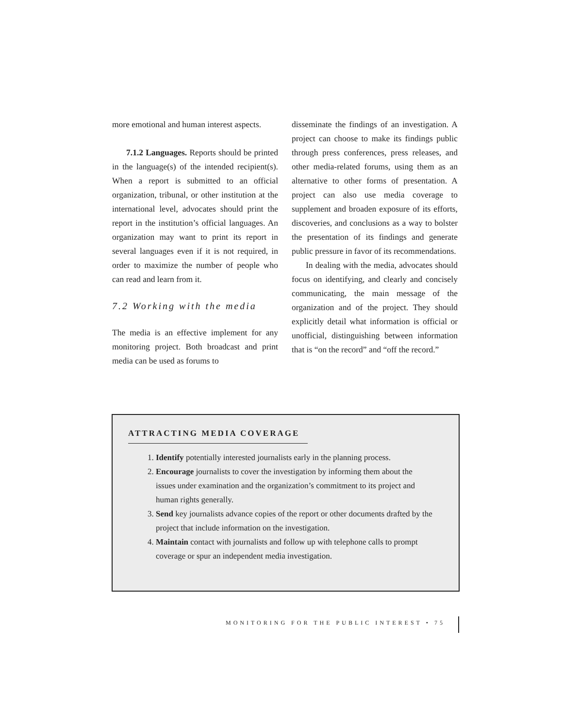more emotional and human interest aspects.
7.1.2 Languages. Reports should be printed in the language(s) of the intended recipient(s). When a report is submitted to an official organization, tribunal, or other institution at the international level, advocates should print the report in the institution’s official languages. An organization may want to print its report in several languages even if it is not required, in order to maximize the number of people who can read and learn from it.
7.2 Working with the media
The media is an effective implement for any monitoring project. Both broadcast and print media can be used as forums to
disseminate the findings of an investigation. A project can choose to make its findings public through press conferences, press releases, and other media-related forums, using them as an alternative to other forms of presentation. A project can also use media coverage to supplement and broaden exposure of its efforts, discoveries, and conclusions as a way to bolster the presentation of its findings and generate public pressure in favor of its recommendations.
In dealing with the media, advocates should focus on identifying, and clearly and concisely communicating, the main message of the organization and of the project. They should explicitly detail what information is official or unofficial, distinguishing between information that is “on the record” and “off the record.”
ATTRACTING MEDIA COVERAGE
1. Identify potentially interested journalists early in the planning process.
2. Encourage journalists to cover the investigation by informing them about the issues under examination and the organization’s commitment to its project and human rights generally.
3. Send key journalists advance copies of the report or other documents drafted by the project that include information on the investigation.
4. Maintain contact with journalists and follow up with telephone calls to prompt coverage or spur an independent media investigation.
MONITORING FOR THE PUBLIC INTEREST • 75